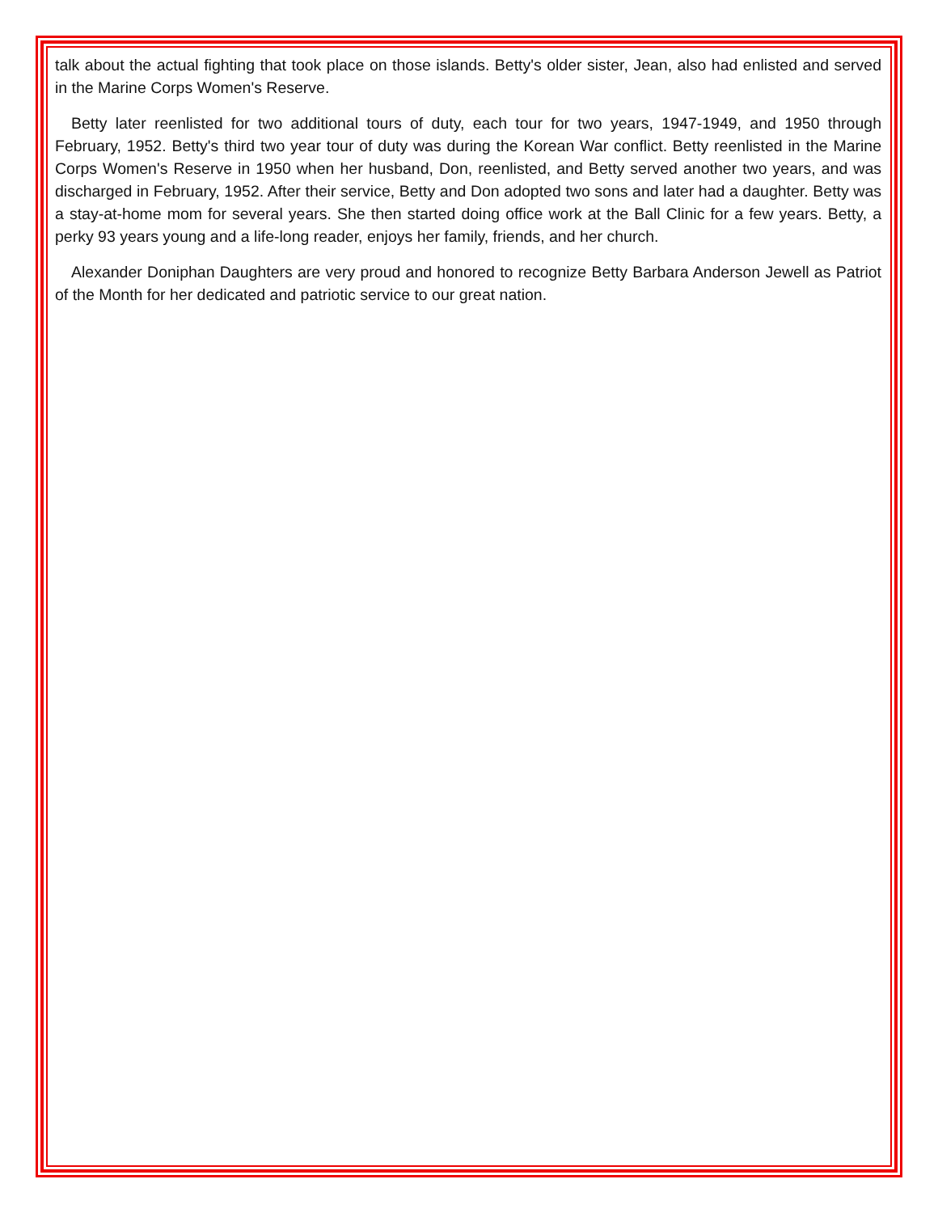talk about the actual fighting that took place on those islands. Betty's older sister, Jean, also had enlisted and served in the Marine Corps Women's Reserve.
Betty later reenlisted for two additional tours of duty, each tour for two years, 1947-1949, and 1950 through February, 1952. Betty's third two year tour of duty was during the Korean War conflict. Betty reenlisted in the Marine Corps Women's Reserve in 1950 when her husband, Don, reenlisted, and Betty served another two years, and was discharged in February, 1952. After their service, Betty and Don adopted two sons and later had a daughter. Betty was a stay-at-home mom for several years. She then started doing office work at the Ball Clinic for a few years. Betty, a perky 93 years young and a life-long reader, enjoys her family, friends, and her church.
Alexander Doniphan Daughters are very proud and honored to recognize Betty Barbara Anderson Jewell as Patriot of the Month for her dedicated and patriotic service to our great nation.